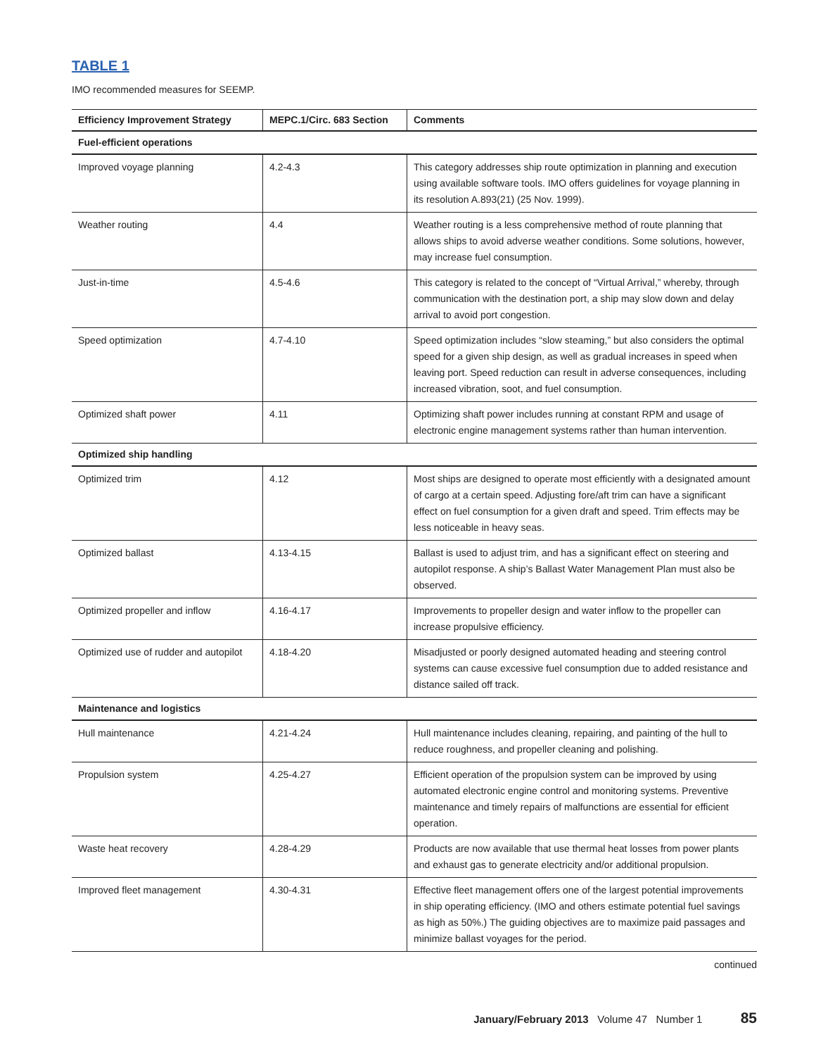TABLE 1
IMO recommended measures for SEEMP.
| Efficiency Improvement Strategy | MEPC.1/Circ. 683 Section | Comments |
| --- | --- | --- |
| Fuel-efficient operations | | |
| Improved voyage planning | 4.2-4.3 | This category addresses ship route optimization in planning and execution using available software tools. IMO offers guidelines for voyage planning in its resolution A.893(21) (25 Nov. 1999). |
| Weather routing | 4.4 | Weather routing is a less comprehensive method of route planning that allows ships to avoid adverse weather conditions. Some solutions, however, may increase fuel consumption. |
| Just-in-time | 4.5-4.6 | This category is related to the concept of “Virtual Arrival,” whereby, through communication with the destination port, a ship may slow down and delay arrival to avoid port congestion. |
| Speed optimization | 4.7-4.10 | Speed optimization includes “slow steaming,” but also considers the optimal speed for a given ship design, as well as gradual increases in speed when leaving port. Speed reduction can result in adverse consequences, including increased vibration, soot, and fuel consumption. |
| Optimized shaft power | 4.11 | Optimizing shaft power includes running at constant RPM and usage of electronic engine management systems rather than human intervention. |
| Optimized ship handling | | |
| Optimized trim | 4.12 | Most ships are designed to operate most efficiently with a designated amount of cargo at a certain speed. Adjusting fore/aft trim can have a significant effect on fuel consumption for a given draft and speed. Trim effects may be less noticeable in heavy seas. |
| Optimized ballast | 4.13-4.15 | Ballast is used to adjust trim, and has a significant effect on steering and autopilot response. A ship’s Ballast Water Management Plan must also be observed. |
| Optimized propeller and inflow | 4.16-4.17 | Improvements to propeller design and water inflow to the propeller can increase propulsive efficiency. |
| Optimized use of rudder and autopilot | 4.18-4.20 | Misadjusted or poorly designed automated heading and steering control systems can cause excessive fuel consumption due to added resistance and distance sailed off track. |
| Maintenance and logistics | | |
| Hull maintenance | 4.21-4.24 | Hull maintenance includes cleaning, repairing, and painting of the hull to reduce roughness, and propeller cleaning and polishing. |
| Propulsion system | 4.25-4.27 | Efficient operation of the propulsion system can be improved by using automated electronic engine control and monitoring systems. Preventive maintenance and timely repairs of malfunctions are essential for efficient operation. |
| Waste heat recovery | 4.28-4.29 | Products are now available that use thermal heat losses from power plants and exhaust gas to generate electricity and/or additional propulsion. |
| Improved fleet management | 4.30-4.31 | Effective fleet management offers one of the largest potential improvements in ship operating efficiency. (IMO and others estimate potential fuel savings as high as 50%.) The guiding objectives are to maximize paid passages and minimize ballast voyages for the period. |
continued
January/February 2013 Volume 47 Number 1 85